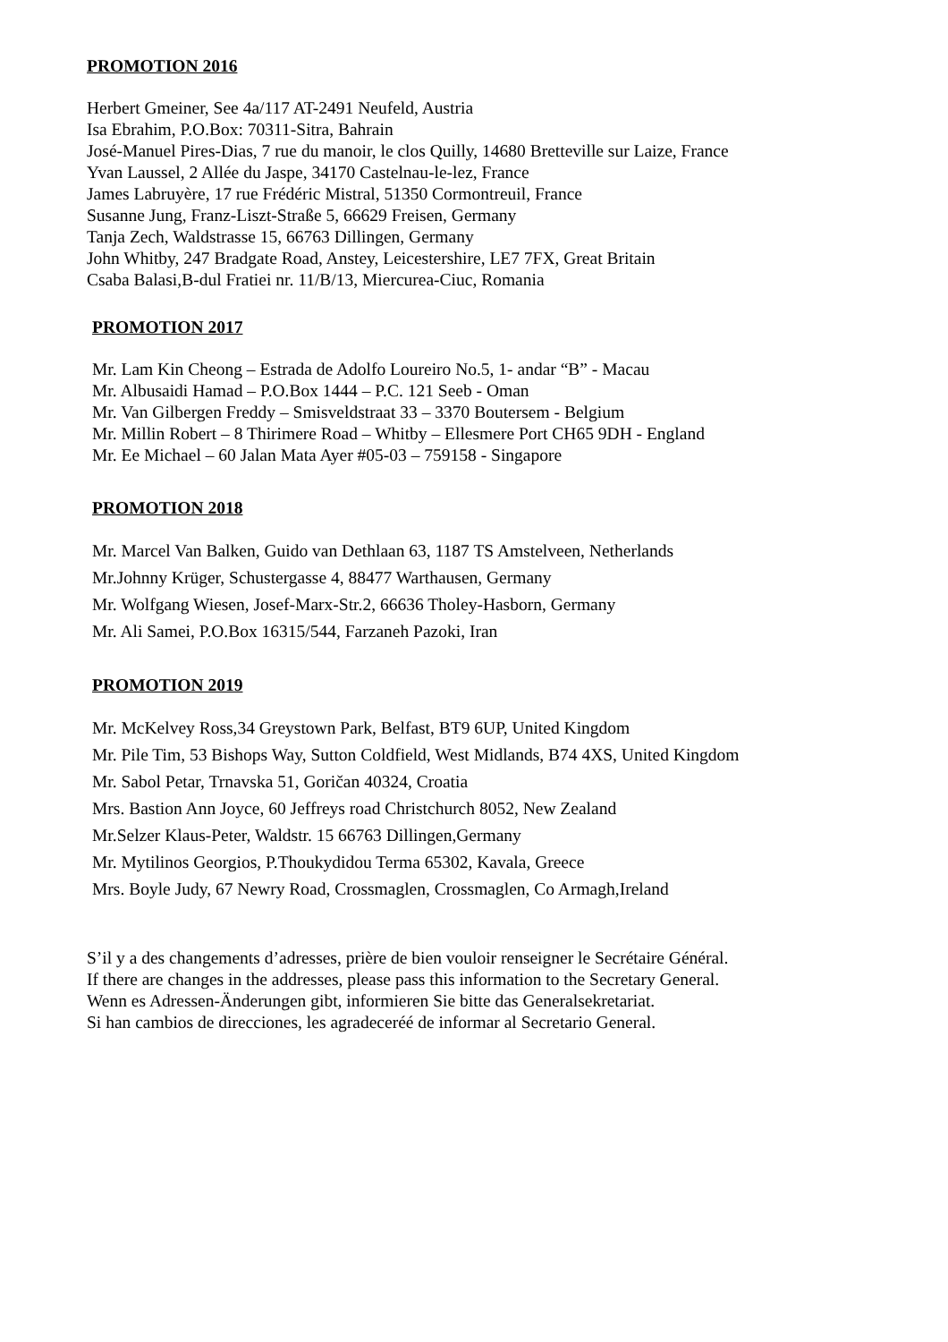PROMOTION 2016
Herbert Gmeiner, See 4a/117 AT-2491 Neufeld, Austria
Isa Ebrahim, P.O.Box: 70311-Sitra, Bahrain
José-Manuel Pires-Dias, 7 rue du manoir, le clos Quilly, 14680 Bretteville sur Laize, France
Yvan Laussel, 2 Allée du Jaspe, 34170 Castelnau-le-lez, France
James Labruyère, 17 rue Frédéric Mistral, 51350 Cormontreuil, France
Susanne Jung, Franz-Liszt-Straße 5, 66629 Freisen, Germany
Tanja Zech, Waldstrasse 15, 66763 Dillingen, Germany
John Whitby, 247 Bradgate Road, Anstey, Leicestershire, LE7 7FX, Great Britain
Csaba Balasi,B-dul Fratiei nr. 11/B/13, Miercurea-Ciuc, Romania
PROMOTION 2017
Mr. Lam Kin Cheong – Estrada de Adolfo Loureiro No.5, 1- andar “B” - Macau
Mr. Albusaidi Hamad – P.O.Box 1444 – P.C. 121 Seeb - Oman
Mr. Van Gilbergen Freddy – Smisveldstraat 33 – 3370 Boutersem - Belgium
Mr. Millin Robert – 8 Thirimere Road – Whitby – Ellesmere Port CH65 9DH - England
Mr. Ee Michael – 60 Jalan Mata Ayer #05-03 – 759158 - Singapore
PROMOTION 2018
Mr. Marcel Van Balken, Guido van Dethlaan 63, 1187 TS Amstelveen, Netherlands
Mr.Johnny Krüger, Schustergasse 4, 88477 Warthausen, Germany
Mr. Wolfgang Wiesen, Josef-Marx-Str.2, 66636 Tholey-Hasborn, Germany
Mr. Ali Samei, P.O.Box 16315/544, Farzaneh Pazoki, Iran
PROMOTION 2019
Mr. McKelvey Ross,34 Greystown Park, Belfast, BT9 6UP, United Kingdom
Mr. Pile Tim, 53 Bishops Way, Sutton Coldfield, West Midlands, B74 4XS, United Kingdom
Mr. Sabol Petar, Trnavska 51, Goričan 40324, Croatia
Mrs. Bastion Ann Joyce, 60 Jeffreys road Christchurch 8052, New Zealand
Mr.Selzer Klaus-Peter, Waldstr. 15 66763 Dillingen,Germany
Mr. Mytilinos Georgios, P.Thoukydidou Terma 65302, Kavala, Greece
Mrs. Boyle Judy, 67 Newry Road, Crossmaglen, Crossmaglen, Co Armagh,Ireland
S’il y a des changements d’adresses, prière de bien vouloir renseigner le Secrétaire Général.
If there are changes in the addresses, please pass this information to the Secretary General.
Wenn es Adressen-Änderungen gibt, informieren Sie bitte das Generalsekretariat.
Si han cambios de direcciones, les agradeceréé de informar al Secretario General.